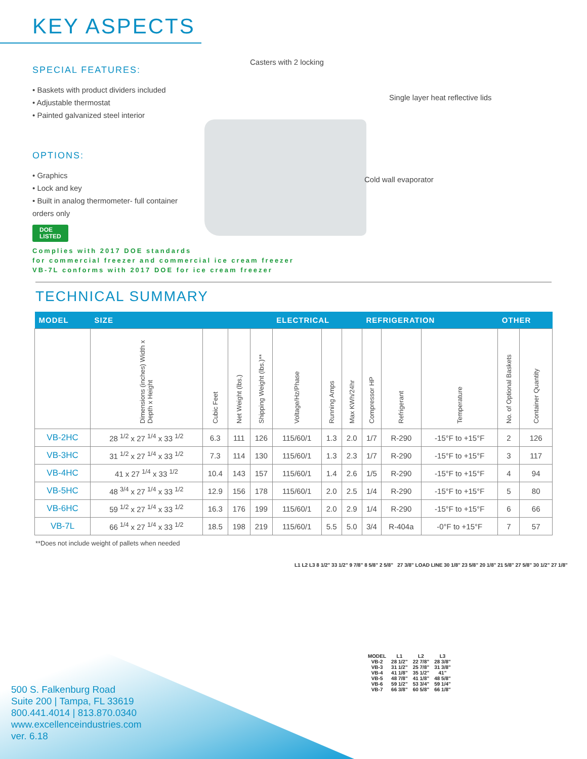KEY ASPECTS
SPECIAL FEATURES:
• Baskets with product dividers included
• Adjustable thermostat
• Painted galvanized steel interior
OPTIONS:
• Graphics
• Lock and key
• Built in analog thermometer- full container orders only
DOE
LISTED
Casters with 2 locking
Single layer heat reflective lids
Cold wall evaporator
Complies with 2017 DOE standards
for commercial freezer and commercial ice cream freezer
VB-7L conforms with 2017 DOE for ice cream freezer
TECHNICAL SUMMARY
| MODEL | SIZE | | | | ELECTRICAL | | | REFRIGERATION | | | OTHER | |
| --- | --- | --- | --- | --- | --- | --- | --- | --- | --- | --- | --- | --- |
| | Dimensions (inches) Width x Depth x Height | Cubic Feet | Net Weight (lbs.) | Shipping Weight (lbs.)** | Voltage/Hz/Phase | Running Amps | Max KWh/24hr | Compressor HP | Refrigerant | Temperature | No. of Optional Baskets | Container Quantity |
| VB-2HC | 28 <sup>1/2</sup> x 27 <sup>1/4</sup> x 33 <sup>1/2</sup> | 6.3 | 111 | 126 | 115/60/1 | 1.3 | 2.0 | 1/7 | R-290 | -15°F to +15°F | 2 | 126 |
| VB-3HC | 31 <sup>1/2</sup> x 27 <sup>1/4</sup> x 33 <sup>1/2</sup> | 7.3 | 114 | 130 | 115/60/1 | 1.3 | 2.3 | 1/7 | R-290 | -15°F to +15°F | 3 | 117 |
| VB-4HC | 41 x 27 <sup>1/4</sup> x 33 <sup>1/2</sup> | 10.4 | 143 | 157 | 115/60/1 | 1.4 | 2.6 | 1/5 | R-290 | -15°F to +15°F | 4 | 94 |
| VB-5HC | 48 <sup>3/4</sup> x 27 <sup>1/4</sup> x 33 <sup>1/2</sup> | 12.9 | 156 | 178 | 115/60/1 | 2.0 | 2.5 | 1/4 | R-290 | -15°F to +15°F | 5 | 80 |
| VB-6HC | 59 <sup>1/2</sup> x 27 <sup>1/4</sup> x 33 <sup>1/2</sup> | 16.3 | 176 | 199 | 115/60/1 | 2.0 | 2.9 | 1/4 | R-290 | -15°F to +15°F | 6 | 66 |
| VB-7L | 66 <sup>1/4</sup> x 27 <sup>1/4</sup> x 33 <sup>1/2</sup> | 18.5 | 198 | 219 | 115/60/1 | 5.5 | 5.0 | 3/4 | R-404a | -0°F to +15°F | 7 | 57 |
**Does not include weight of pallets when needed
500 S. Falkenburg Road
Suite 200 | Tampa, FL 33619
800.441.4014 | 813.870.0340
www.excellenceindustries.com
ver. 6.18
L1 L2 L3 8 1/2" 33 1/2" 9 7/8" 8 5/8" 2 5/8" 27 3/8" LOAD LINE 30 1/8" 23 5/8" 20 1/8" 21 5/8" 27 5/8" 30 1/2" 27 1/8"
| MODEL | L1 | L2 | L3 |
| VB-2 | 28 1/2" | 22 7/8" | 28 3/8" |
| VB-3 | 31 1/2" | 25 7/8" | 31 3/8" |
| VB-4 | 41 1/8" | 35 1/2" | 41" |
| VB-5 | 48 7/8" | 41 1/8" | 48 5/8" |
| VB-6 | 59 1/2" | 53 3/4" | 59 1/4" |
| VB-7 | 66 3/8" | 60 5/8" | 66 1/8" |